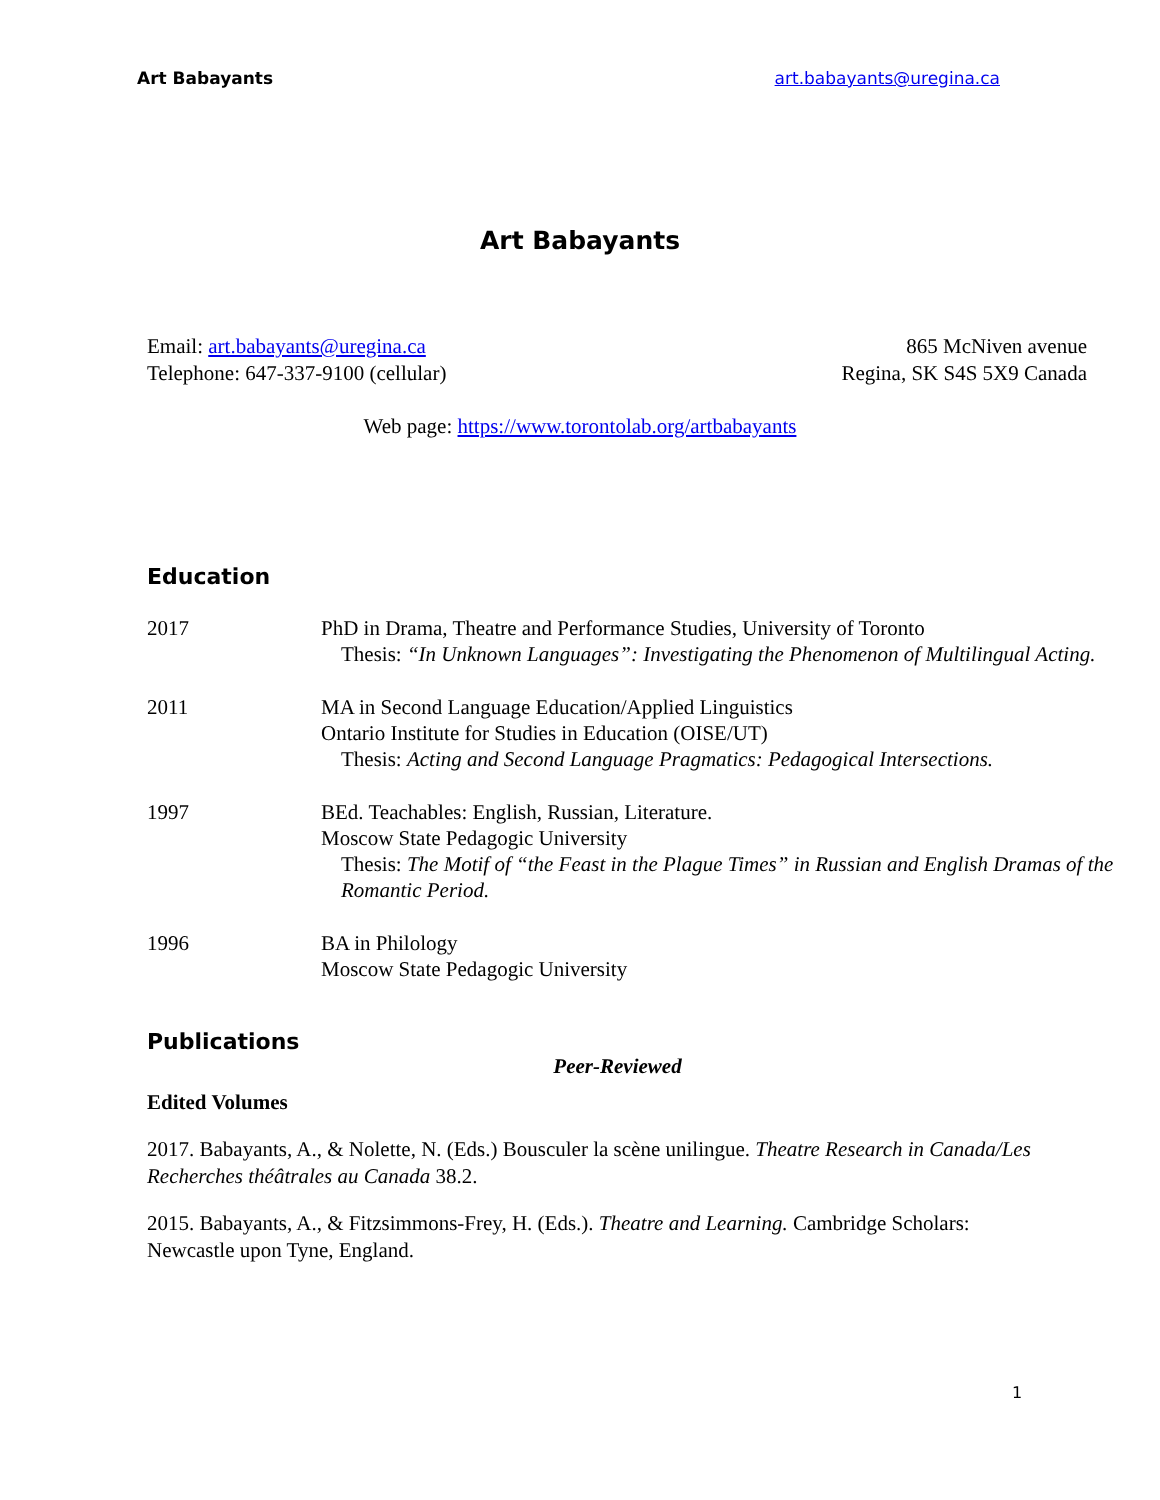Art Babayants art.babayants@uregina.ca
Art Babayants
Email: art.babayants@uregina.ca
Telephone: 647-337-9100 (cellular)
865 McNiven avenue
Regina, SK S4S 5X9 Canada
Web page: https://www.torontolab.org/artbabayants
Education
| 2017 | PhD in Drama, Theatre and Performance Studies, University of Toronto Thesis: “In Unknown Languages”: Investigating the Phenomenon of Multilingual Acting. |
| 2011 | MA in Second Language Education/Applied Linguistics Ontario Institute for Studies in Education (OISE/UT) Thesis: Acting and Second Language Pragmatics: Pedagogical Intersections. |
| 1997 | BEd. Teachables: English, Russian, Literature. Moscow State Pedagogic University Thesis: The Motif of “the Feast in the Plague Times” in Russian and English Dramas of the Romantic Period. |
| 1996 | BA in Philology Moscow State Pedagogic University |
Publications
Peer-Reviewed
Edited Volumes
2017. Babayants, A., & Nolette, N. (Eds.) Bousculer la scène unilingue. Theatre Research in Canada/Les Recherches théâtrales au Canada 38.2.
2015. Babayants, A., & Fitzsimmons-Frey, H. (Eds.). Theatre and Learning. Cambridge Scholars: Newcastle upon Tyne, England.
1